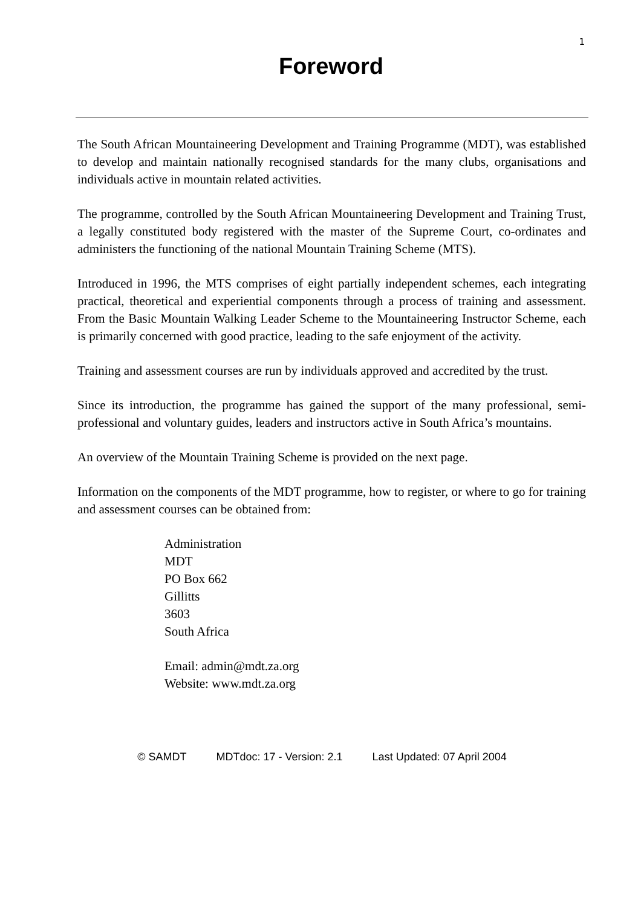1
Foreword
The South African Mountaineering Development and Training Programme (MDT), was established to develop and maintain nationally recognised standards for the many clubs, organisations and individuals active in mountain related activities.
The programme, controlled by the South African Mountaineering Development and Training Trust, a legally constituted body registered with the master of the Supreme Court, co-ordinates and administers the functioning of the national Mountain Training Scheme (MTS).
Introduced in 1996, the MTS comprises of eight partially independent schemes, each integrating practical, theoretical and experiential components through a process of training and assessment. From the Basic Mountain Walking Leader Scheme to the Mountaineering Instructor Scheme, each is primarily concerned with good practice, leading to the safe enjoyment of the activity.
Training and assessment courses are run by individuals approved and accredited by the trust.
Since its introduction, the programme has gained the support of the many professional, semi-professional and voluntary guides, leaders and instructors active in South Africa’s mountains.
An overview of the Mountain Training Scheme is provided on the next page.
Information on the components of the MDT programme, how to register, or where to go for training and assessment courses can be obtained from:
Administration
MDT
PO Box 662
Gillitts
3603
South Africa
Email: admin@mdt.za.org
Website: www.mdt.za.org
© SAMDT MDTdoc: 17 - Version: 2.1 Last Updated: 07 April 2004